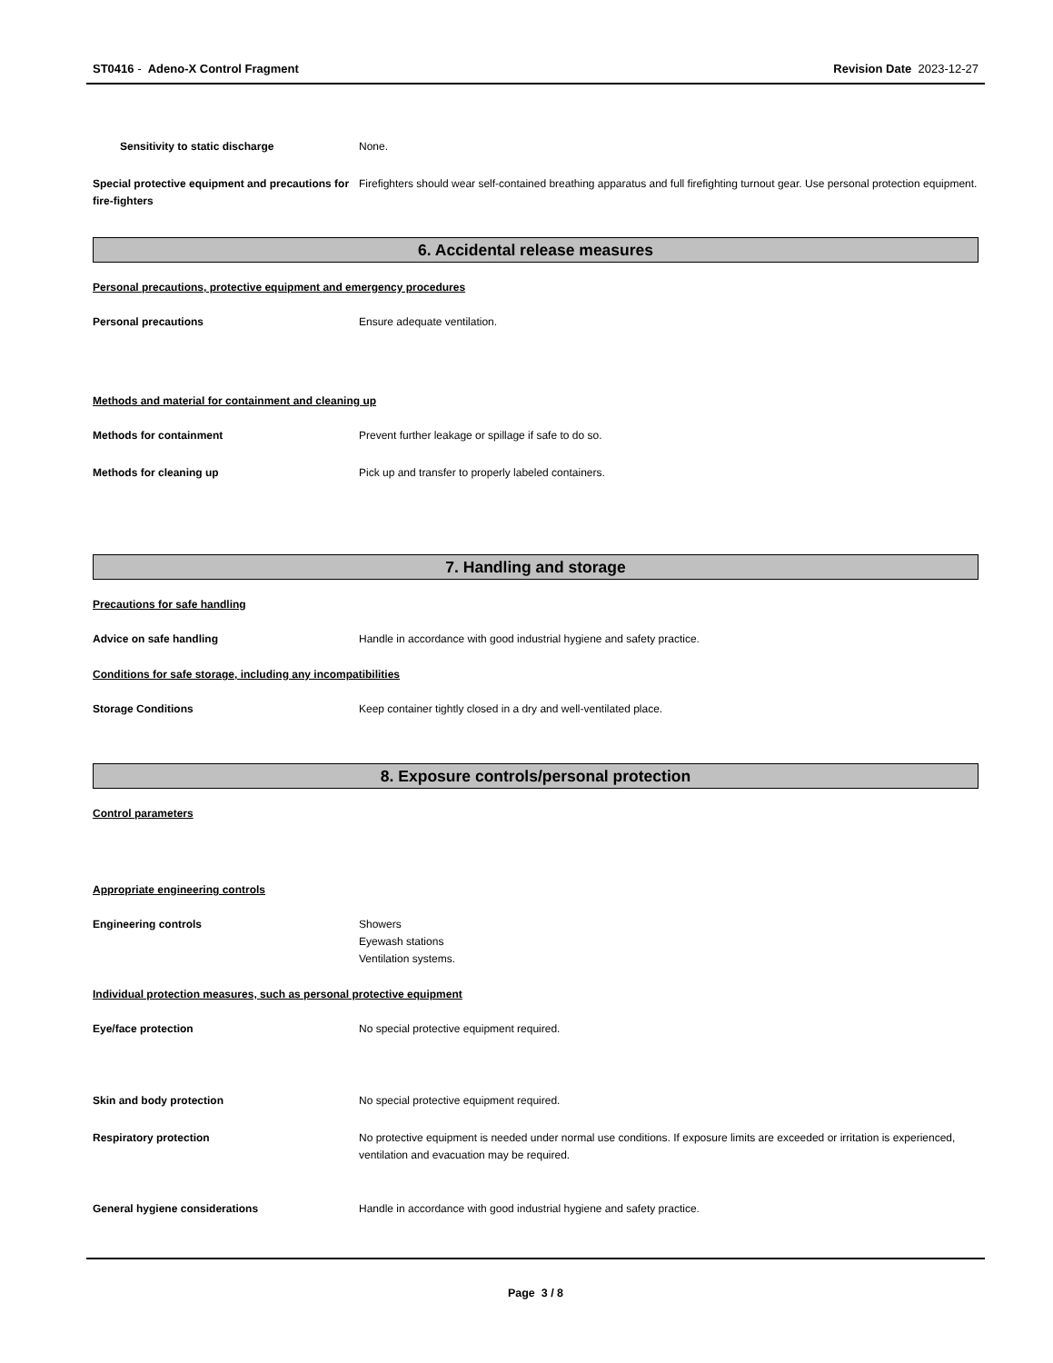ST0416 - Adeno-X Control Fragment
Revision Date 2023-12-27
Sensitivity to static discharge None.
Special protective equipment and precautions for fire-fighters
Firefighters should wear self-contained breathing apparatus and full firefighting turnout gear. Use personal protection equipment.
6. Accidental release measures
Personal precautions, protective equipment and emergency procedures
Personal precautions Ensure adequate ventilation.
Methods and material for containment and cleaning up
Methods for containment Prevent further leakage or spillage if safe to do so.
Methods for cleaning up Pick up and transfer to properly labeled containers.
7. Handling and storage
Precautions for safe handling
Advice on safe handling Handle in accordance with good industrial hygiene and safety practice.
Conditions for safe storage, including any incompatibilities
Storage Conditions Keep container tightly closed in a dry and well-ventilated place.
8. Exposure controls/personal protection
Control parameters
Appropriate engineering controls
Engineering controls Showers
Eyewash stations
Ventilation systems.
Individual protection measures, such as personal protective equipment
Eye/face protection No special protective equipment required.
Skin and body protection No special protective equipment required.
Respiratory protection No protective equipment is needed under normal use conditions. If exposure limits are exceeded or irritation is experienced, ventilation and evacuation may be required.
General hygiene considerations Handle in accordance with good industrial hygiene and safety practice.
Page 3 / 8